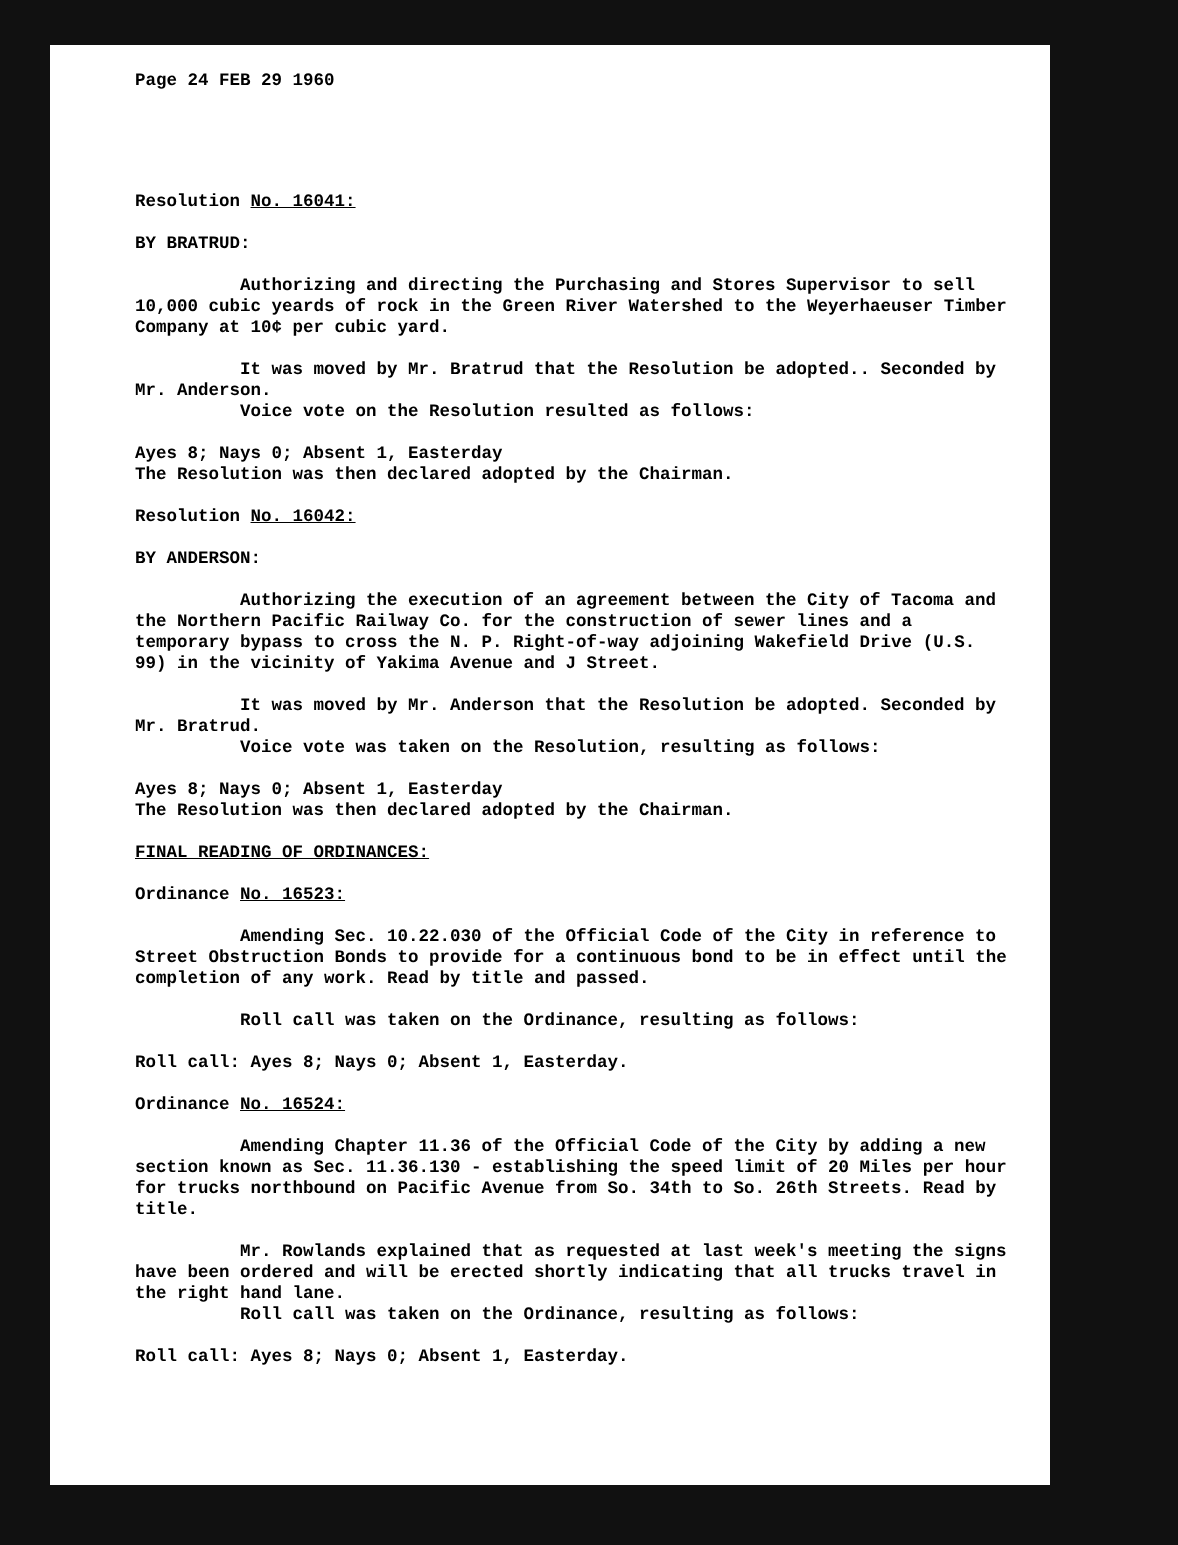Page 24 FEB 29 1960
Resolution No. 16041:
BY BRATRUD:
Authorizing and directing the Purchasing and Stores Supervisor to sell 10,000 cubic yeards of rock in the Green River Watershed to the Weyerhaeuser Timber Company at 10¢ per cubic yard.
It was moved by Mr. Bratrud that the Resolution be adopted.. Seconded by
Mr. Anderson.
Voice vote on the Resolution resulted as follows:
Ayes 8; Nays 0; Absent 1, Easterday
The Resolution was then declared adopted by the Chairman.
Resolution No. 16042:
BY ANDERSON:
Authorizing the execution of an agreement between the City of Tacoma and the Northern Pacific Railway Co. for the construction of sewer lines and a temporary bypass to cross the N. P. Right-of-way adjoining Wakefield Drive (U.S. 99) in the vicinity of Yakima Avenue and J Street.
It was moved by Mr. Anderson that the Resolution be adopted. Seconded by
Mr. Bratrud.
Voice vote was taken on the Resolution, resulting as follows:
Ayes 8; Nays 0; Absent 1, Easterday
The Resolution was then declared adopted by the Chairman.
FINAL READING OF ORDINANCES:
Ordinance No. 16523:
Amending Sec. 10.22.030 of the Official Code of the City in reference to Street Obstruction Bonds to provide for a continuous bond to be in effect until the completion of any work. Read by title and passed.
Roll call was taken on the Ordinance, resulting as follows:
Roll call: Ayes 8; Nays 0; Absent 1, Easterday.
Ordinance No. 16524:
Amending Chapter 11.36 of the Official Code of the City by adding a new section known as Sec. 11.36.130 - establishing the speed limit of 20 Miles per hour for trucks northbound on Pacific Avenue from So. 34th to So. 26th Streets. Read by title.
Mr. Rowlands explained that as requested at last week's meeting the signs have been ordered and will be erected shortly indicating that all trucks travel in the right hand lane.
Roll call was taken on the Ordinance, resulting as follows:
Roll call: Ayes 8; Nays 0; Absent 1, Easterday.